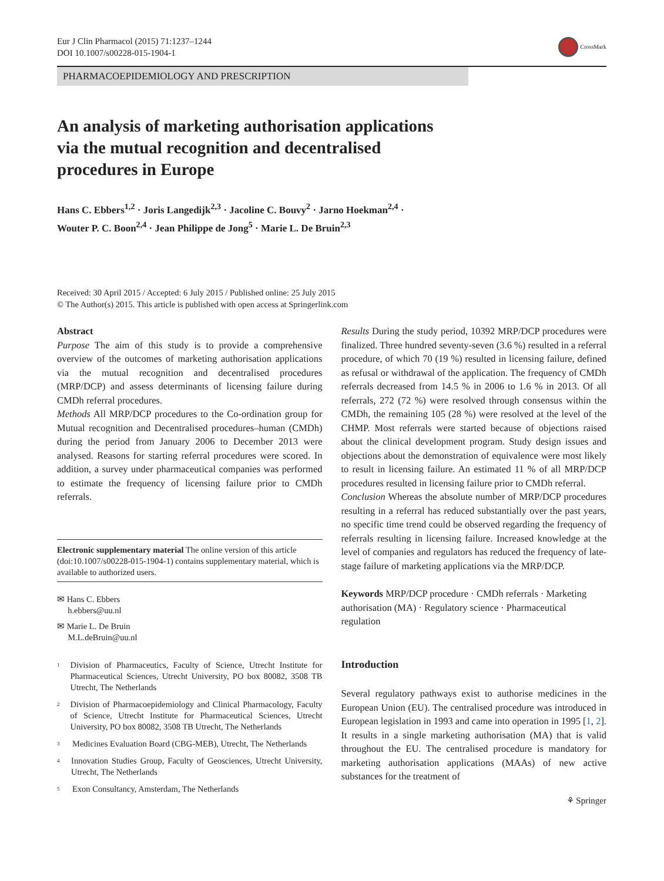Eur J Clin Pharmacol (2015) 71:1237–1244
DOI 10.1007/s00228-015-1904-1
CrossMark
PHARMACOEPIDEMIOLOGY AND PRESCRIPTION
An analysis of marketing authorisation applications
via the mutual recognition and decentralised
procedures in Europe
Hans C. Ebbers<sup>1,2</sup> · Joris Langedijk<sup>2,3</sup> · Jacoline C. Bouvy<sup>2</sup> · Jarno Hoekman<sup>2,4</sup> ·
Wouter P. C. Boon<sup>2,4</sup> · Jean Philippe de Jong<sup>5</sup> · Marie L. De Bruin<sup>2,3</sup>
Received: 30 April 2015 / Accepted: 6 July 2015 / Published online: 25 July 2015
© The Author(s) 2015. This article is published with open access at Springerlink.com
Abstract
Purpose The aim of this study is to provide a comprehensive overview of the outcomes of marketing authorisation applications via the mutual recognition and decentralised procedures (MRP/DCP) and assess determinants of licensing failure during CMDh referral procedures.
Methods All MRP/DCP procedures to the Co-ordination group for Mutual recognition and Decentralised procedures–human (CMDh) during the period from January 2006 to December 2013 were analysed. Reasons for starting referral procedures were scored. In addition, a survey under pharmaceutical companies was performed to estimate the frequency of licensing failure prior to CMDh referrals.
Electronic supplementary material The online version of this article (doi:10.1007/s00228-015-1904-1) contains supplementary material, which is available to authorized users.
✉ Hans C. Ebbers
h.ebbers@uu.nl
✉ Marie L. De Bruin
M.L.deBruin@uu.nl
<sup>1</sup>
Division of Pharmaceutics, Faculty of Science, Utrecht Institute for Pharmaceutical Sciences, Utrecht University, PO box 80082, 3508 TB Utrecht, The Netherlands
<sup>2</sup>
Division of Pharmacoepidemiology and Clinical Pharmacology, Faculty of Science, Utrecht Institute for Pharmaceutical Sciences, Utrecht University, PO box 80082, 3508 TB Utrecht, The Netherlands
<sup>3</sup>
Medicines Evaluation Board (CBG-MEB), Utrecht, The Netherlands
<sup>4</sup>
Innovation Studies Group, Faculty of Geosciences, Utrecht University, Utrecht, The Netherlands
<sup>5</sup>
Exon Consultancy, Amsterdam, The Netherlands
Results During the study period, 10392 MRP/DCP procedures were finalized. Three hundred seventy-seven (3.6 %) resulted in a referral procedure, of which 70 (19 %) resulted in licensing failure, defined as refusal or withdrawal of the application. The frequency of CMDh referrals decreased from 14.5 % in 2006 to 1.6 % in 2013. Of all referrals, 272 (72 %) were resolved through consensus within the CMDh, the remaining 105 (28 %) were resolved at the level of the CHMP. Most referrals were started because of objections raised about the clinical development program. Study design issues and objections about the demonstration of equivalence were most likely to result in licensing failure. An estimated 11 % of all MRP/DCP procedures resulted in licensing failure prior to CMDh referral.
Conclusion Whereas the absolute number of MRP/DCP procedures resulting in a referral has reduced substantially over the past years, no specific time trend could be observed regarding the frequency of referrals resulting in licensing failure. Increased knowledge at the level of companies and regulators has reduced the frequency of late-stage failure of marketing applications via the MRP/DCP.
Keywords MRP/DCP procedure · CMDh referrals · Marketing authorisation (MA) · Regulatory science · Pharmaceutical regulation
Introduction
Several regulatory pathways exist to authorise medicines in the European Union (EU). The centralised procedure was introduced in European legislation in 1993 and came into operation in 1995 [1, 2]. It results in a single marketing authorisation (MA) that is valid throughout the EU. The centralised procedure is mandatory for marketing authorisation applications (MAAs) of new active substances for the treatment of
⚘ Springer